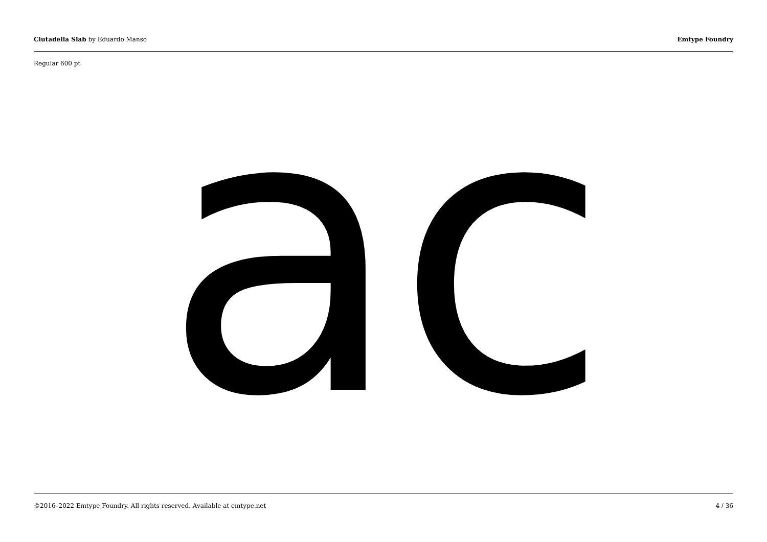Ciutadella Slab by Eduardo Manso Emtype Foundry
Regular 600 pt
ac
©2016–2022 Emtype Foundry. All rights reserved. Available at emtype.net 4 / 36